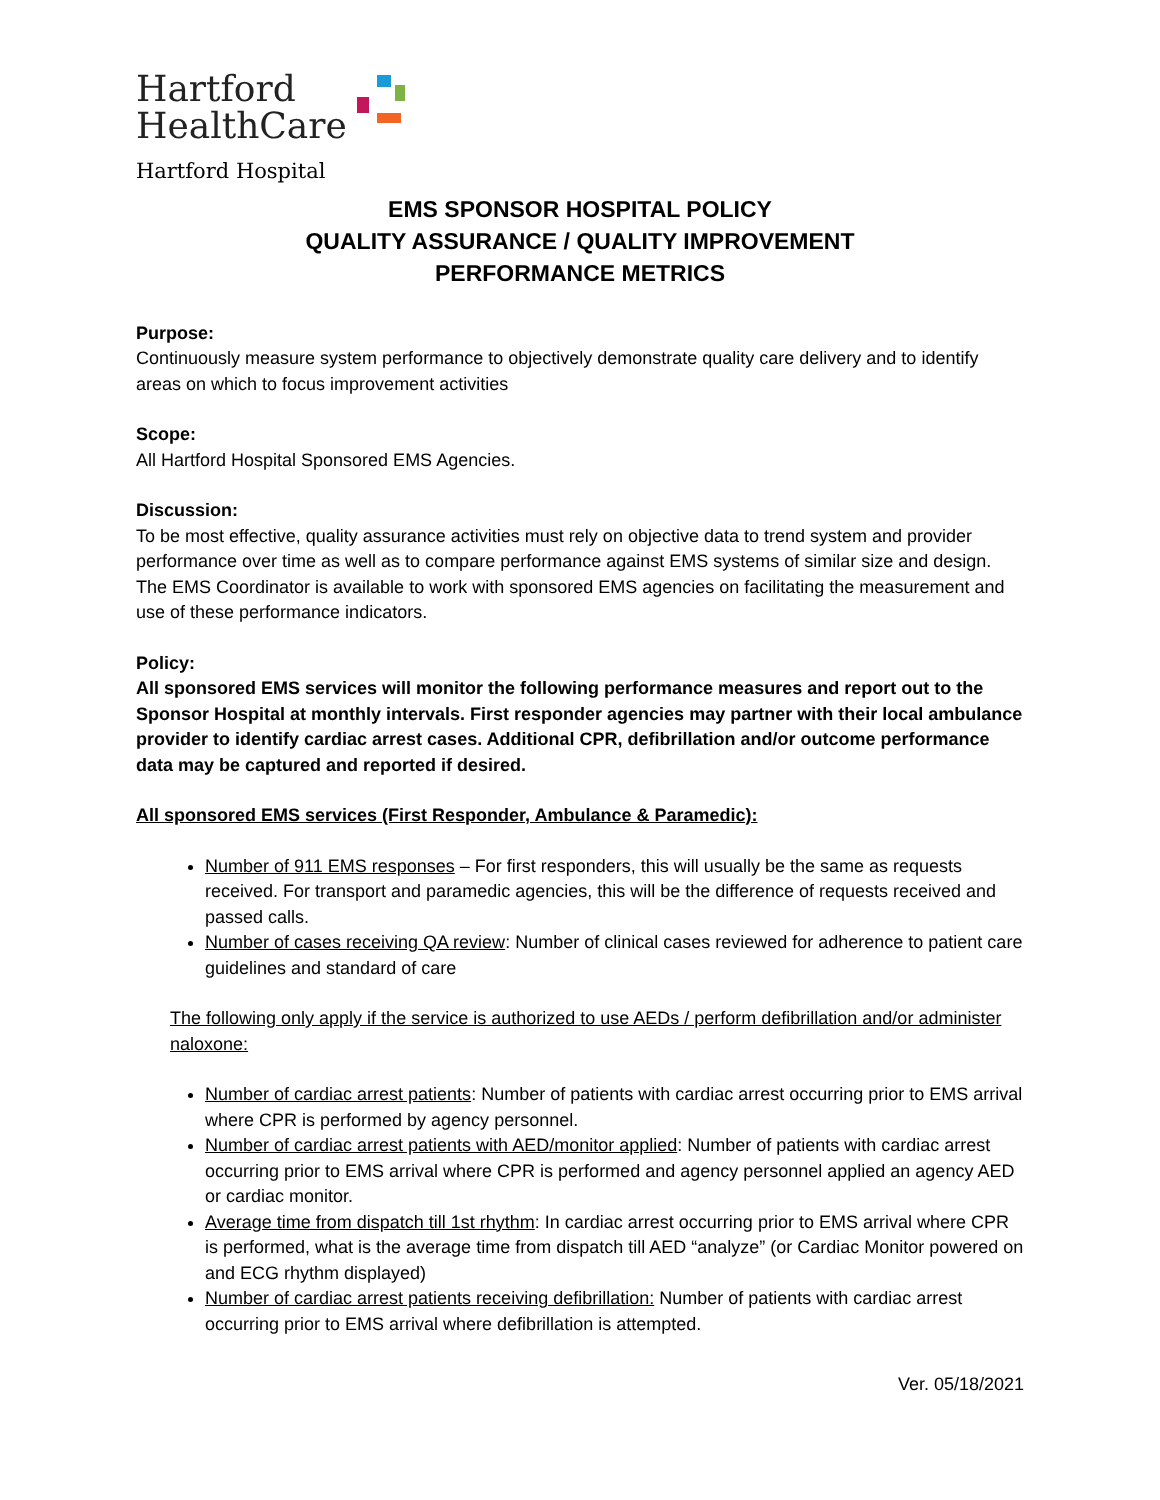Hartford
HealthCare
Hartford Hospital
EMS SPONSOR HOSPITAL POLICY
QUALITY ASSURANCE / QUALITY IMPROVEMENT
PERFORMANCE METRICS
Purpose:
Continuously measure system performance to objectively demonstrate quality care delivery and to identify areas on which to focus improvement activities
Scope:
All Hartford Hospital Sponsored EMS Agencies.
Discussion:
To be most effective, quality assurance activities must rely on objective data to trend system and provider performance over time as well as to compare performance against EMS systems of similar size and design. The EMS Coordinator is available to work with sponsored EMS agencies on facilitating the measurement and use of these performance indicators.
Policy:
All sponsored EMS services will monitor the following performance measures and report out to the Sponsor Hospital at monthly intervals. First responder agencies may partner with their local ambulance provider to identify cardiac arrest cases. Additional CPR, defibrillation and/or outcome performance data may be captured and reported if desired.
All sponsored EMS services (First Responder, Ambulance & Paramedic):
Number of 911 EMS responses – For first responders, this will usually be the same as requests received. For transport and paramedic agencies, this will be the difference of requests received and passed calls.
Number of cases receiving QA review: Number of clinical cases reviewed for adherence to patient care guidelines and standard of care
The following only apply if the service is authorized to use AEDs / perform defibrillation and/or administer naloxone:
Number of cardiac arrest patients: Number of patients with cardiac arrest occurring prior to EMS arrival where CPR is performed by agency personnel.
Number of cardiac arrest patients with AED/monitor applied: Number of patients with cardiac arrest occurring prior to EMS arrival where CPR is performed and agency personnel applied an agency AED or cardiac monitor.
Average time from dispatch till 1st rhythm: In cardiac arrest occurring prior to EMS arrival where CPR is performed, what is the average time from dispatch till AED “analyze” (or Cardiac Monitor powered on and ECG rhythm displayed)
Number of cardiac arrest patients receiving defibrillation: Number of patients with cardiac arrest occurring prior to EMS arrival where defibrillation is attempted.
Ver. 05/18/2021